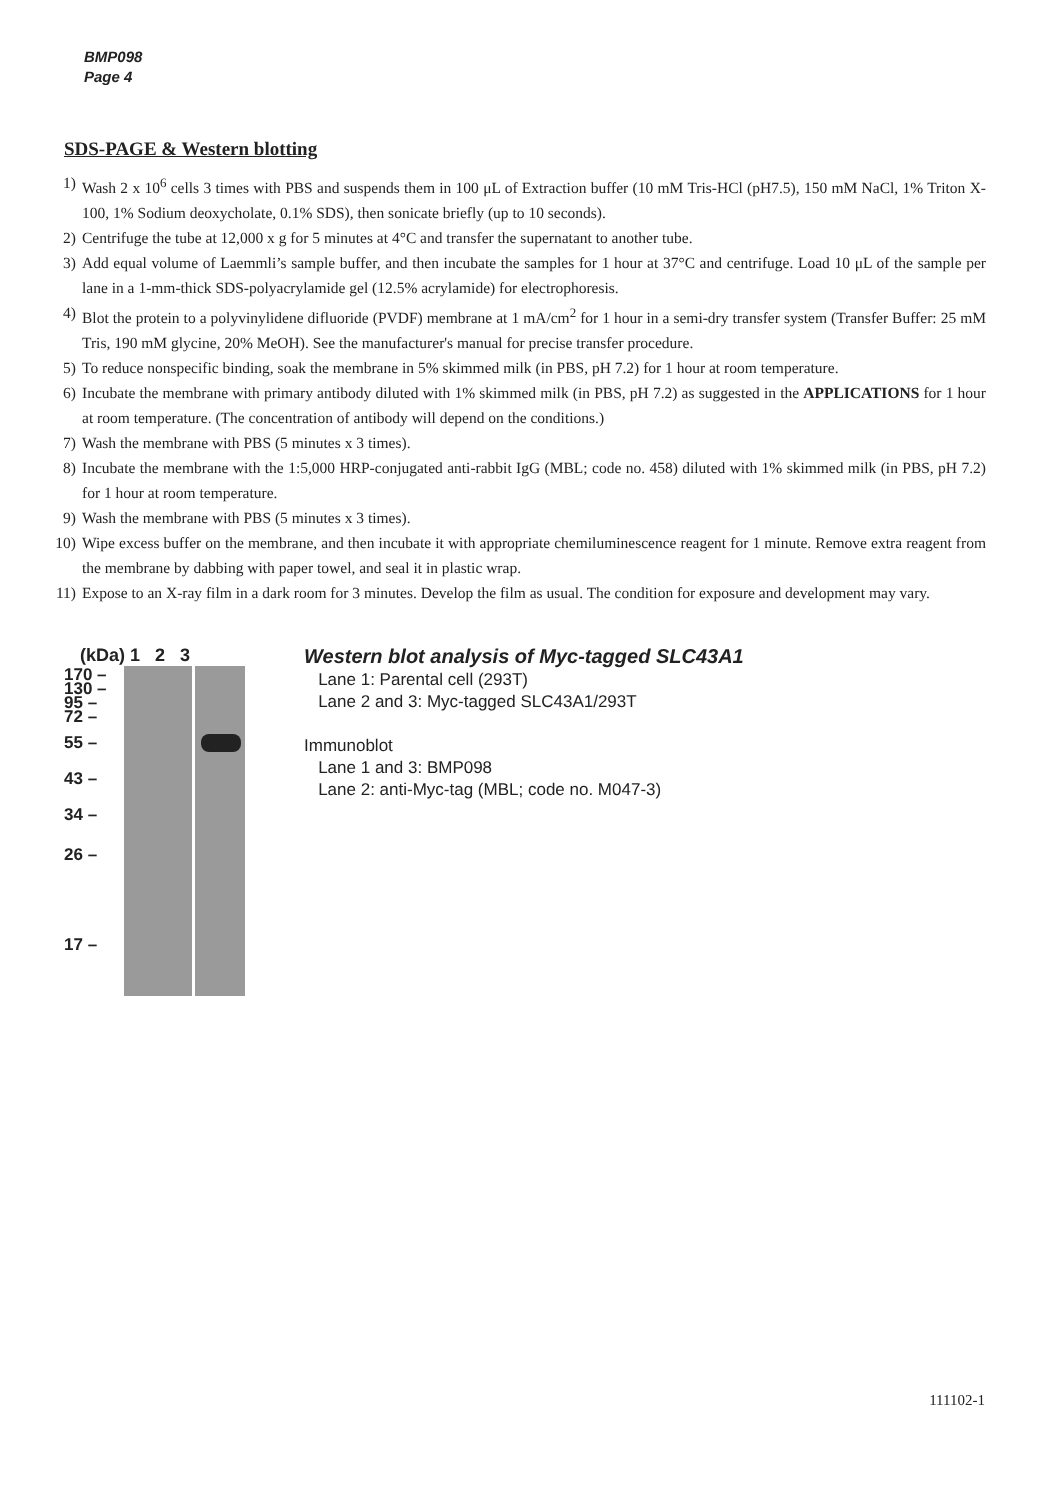BMP098
Page 4
SDS-PAGE & Western blotting
1) Wash 2 x 10<sup>6</sup> cells 3 times with PBS and suspends them in 100 μL of Extraction buffer (10 mM Tris-HCl (pH7.5), 150 mM NaCl, 1% Triton X-100, 1% Sodium deoxycholate, 0.1% SDS), then sonicate briefly (up to 10 seconds).
2) Centrifuge the tube at 12,000 x g for 5 minutes at 4°C and transfer the supernatant to another tube.
3) Add equal volume of Laemmli’s sample buffer, and then incubate the samples for 1 hour at 37°C and centrifuge. Load 10 μL of the sample per lane in a 1-mm-thick SDS-polyacrylamide gel (12.5% acrylamide) for electrophoresis.
4) Blot the protein to a polyvinylidene difluoride (PVDF) membrane at 1 mA/cm<sup>2</sup> for 1 hour in a semi-dry transfer system (Transfer Buffer: 25 mM Tris, 190 mM glycine, 20% MeOH). See the manufacturer's manual for precise transfer procedure.
5) To reduce nonspecific binding, soak the membrane in 5% skimmed milk (in PBS, pH 7.2) for 1 hour at room temperature.
6) Incubate the membrane with primary antibody diluted with 1% skimmed milk (in PBS, pH 7.2) as suggested in the APPLICATIONS for 1 hour at room temperature. (The concentration of antibody will depend on the conditions.)
7) Wash the membrane with PBS (5 minutes x 3 times).
8) Incubate the membrane with the 1:5,000 HRP-conjugated anti-rabbit IgG (MBL; code no. 458) diluted with 1% skimmed milk (in PBS, pH 7.2) for 1 hour at room temperature.
9) Wash the membrane with PBS (5 minutes x 3 times).
10) Wipe excess buffer on the membrane, and then incubate it with appropriate chemiluminescence reagent for 1 minute. Remove extra reagent from the membrane by dabbing with paper towel, and seal it in plastic wrap.
11) Expose to an X-ray film in a dark room for 3 minutes. Develop the film as usual. The condition for exposure and development may vary.
(kDa) 1 2 3
170 –
130 –
95 –
72 –
55 –
43 –
34 –
26 –
17 –
Western blot analysis of Myc-tagged SLC43A1
Lane 1: Parental cell (293T)
Lane 2 and 3: Myc-tagged SLC43A1/293T
Immunoblot
Lane 1 and 3: BMP098
Lane 2: anti-Myc-tag (MBL; code no. M047-3)
111102-1